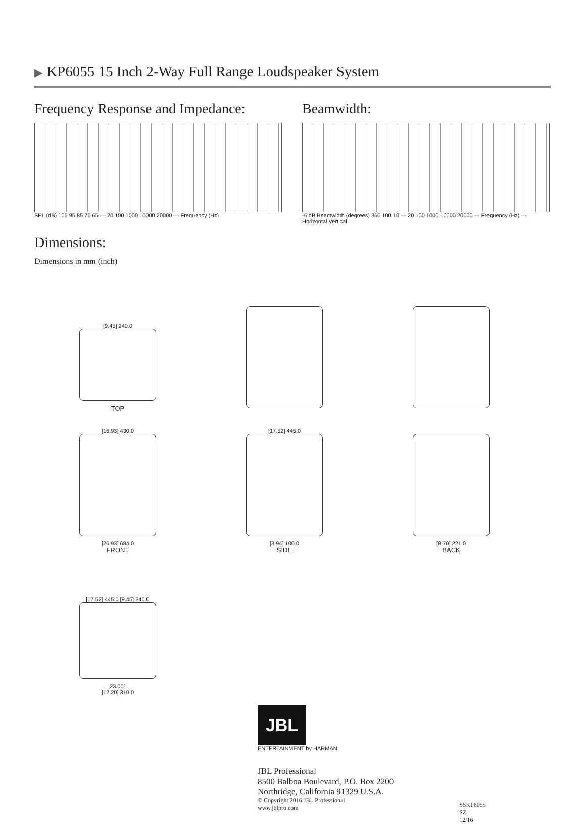▶ KP6055 15 Inch 2-Way Full Range Loudspeaker System
Frequency Response and Impedance:
SPL (dB) 105 95 85 75 65 — 20 100 1000 10000 20000 — Frequency (Hz)
Beamwidth:
-6 dB Beamwidth (degrees) 360 100 10 — 20 100 1000 10000 20000 — Frequency (Hz) — Horizontal Vertical
Dimensions:
Dimensions in mm (inch)
[9.45] 240.0
TOP
[16.93] 430.0
[26.93] 684.0
FRONT
[17.52] 445.0
[3.94] 100.0
SIDE
[8.70] 221.0
BACK
[17.52] 445.0 [9.45] 240.0
23.00°
[12.20] 310.0
JBL
ENTERTAINMENT by HARMAN
JBL Professional
8500 Balboa Boulevard, P.O. Box 2200
Northridge, California 91329 U.S.A.
© Copyright 2016 JBL Professional
www.jblpro.com
SSKP6055
SZ
12/16